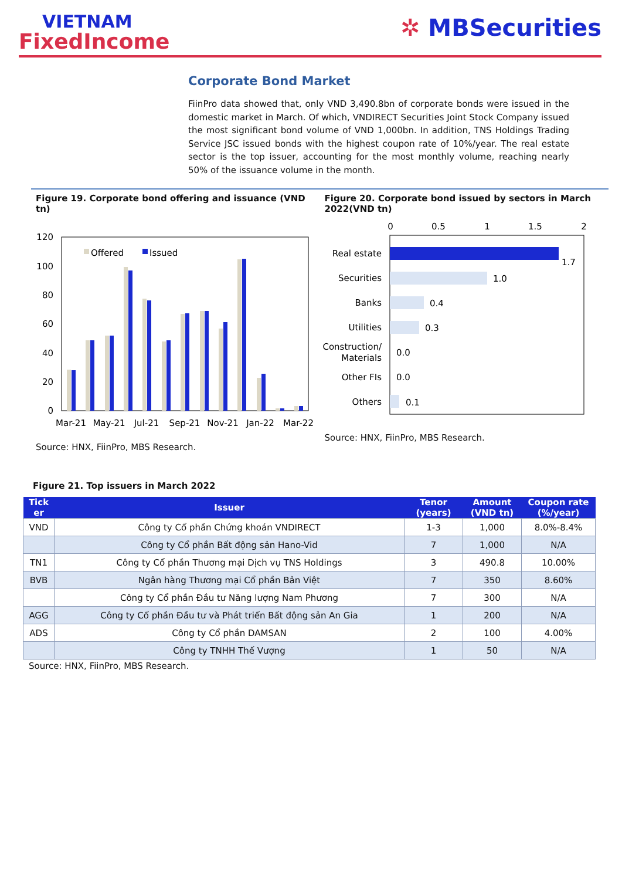VIETNAM
FixedIncome
✲ MBSecurities
Corporate Bond Market
FiinPro data showed that, only VND 3,490.8bn of corporate bonds were issued in the domestic market in March. Of which, VNDIRECT Securities Joint Stock Company issued the most significant bond volume of VND 1,000bn. In addition, TNS Holdings Trading Service JSC issued bonds with the highest coupon rate of 10%/year. The real estate sector is the top issuer, accounting for the most monthly volume, reaching nearly 50% of the issuance volume in the month.
Figure 19. Corporate bond offering and issuance (VND tn)
120
100
80
60
40
20
0
Offered
Issued
Mar-21
May-21
Jul-21
Sep-21
Nov-21
Jan-22
Mar-22
Source: HNX, FiinPro, MBS Research.
Figure 20. Corporate bond issued by sectors in March 2022(VND tn)
0
0.5
1
1.5
2
Real estate
Securities
Banks
Utilities
Construction/
Materials
Other FIs
Others
1.7
1.0
0.4
0.3
0.0
0.0
0.1
Source: HNX, FiinPro, MBS Research.
Figure 21. Top issuers in March 2022
| Tick er | Issuer | Tenor (years) | Amount (VND tn) | Coupon rate (%/year) |
| --- | --- | --- | --- | --- |
| VND | Công ty Cổ phần Chứng khoán VNDIRECT | 1-3 | 1,000 | 8.0%-8.4% |
| | Công ty Cổ phần Bất động sản Hano-Vid | 7 | 1,000 | N/A |
| TN1 | Công ty Cổ phần Thương mại Dịch vụ TNS Holdings | 3 | 490.8 | 10.00% |
| BVB | Ngân hàng Thương mại Cổ phần Bản Việt | 7 | 350 | 8.60% |
| | Công ty Cổ phần Đầu tư Năng lượng Nam Phương | 7 | 300 | N/A |
| AGG | Công ty Cổ phần Đầu tư và Phát triển Bất động sản An Gia | 1 | 200 | N/A |
| ADS | Công ty Cổ phần DAMSAN | 2 | 100 | 4.00% |
| | Công ty TNHH Thế Vượng | 1 | 50 | N/A |
Source: HNX, FiinPro, MBS Research.